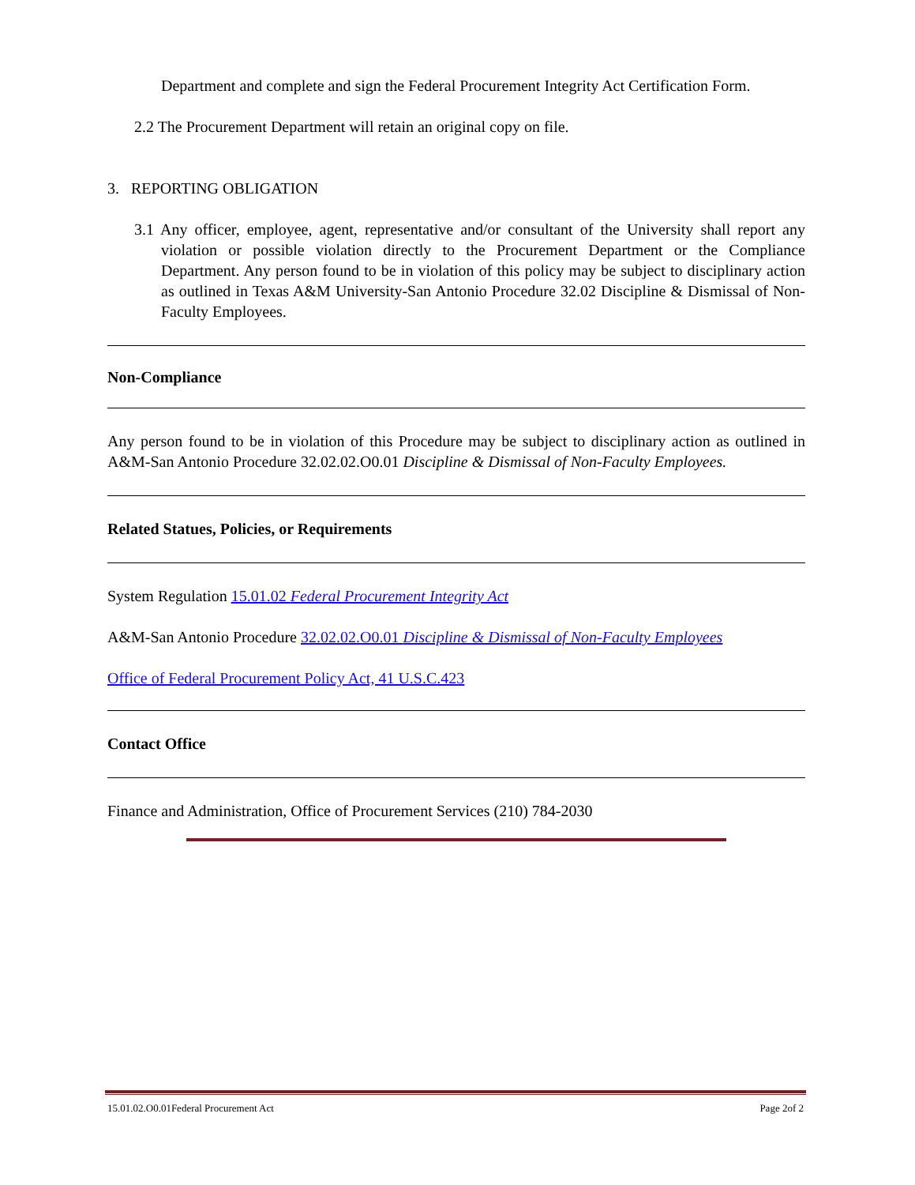Department and complete and sign the Federal Procurement Integrity Act Certification Form.
2.2 The Procurement Department will retain an original copy on file.
3. REPORTING OBLIGATION
3.1 Any officer, employee, agent, representative and/or consultant of the University shall report any violation or possible violation directly to the Procurement Department or the Compliance Department. Any person found to be in violation of this policy may be subject to disciplinary action as outlined in Texas A&M University-San Antonio Procedure 32.02 Discipline & Dismissal of Non-Faculty Employees.
Non-Compliance
Any person found to be in violation of this Procedure may be subject to disciplinary action as outlined in A&M-San Antonio Procedure 32.02.02.O0.01 Discipline & Dismissal of Non-Faculty Employees.
Related Statues, Policies, or Requirements
System Regulation 15.01.02 Federal Procurement Integrity Act
A&M-San Antonio Procedure 32.02.02.O0.01 Discipline & Dismissal of Non-Faculty Employees
Office of Federal Procurement Policy Act, 41 U.S.C.423
Contact Office
Finance and Administration, Office of Procurement Services (210) 784-2030
15.01.02.O0.01Federal Procurement Act Page 2of 2